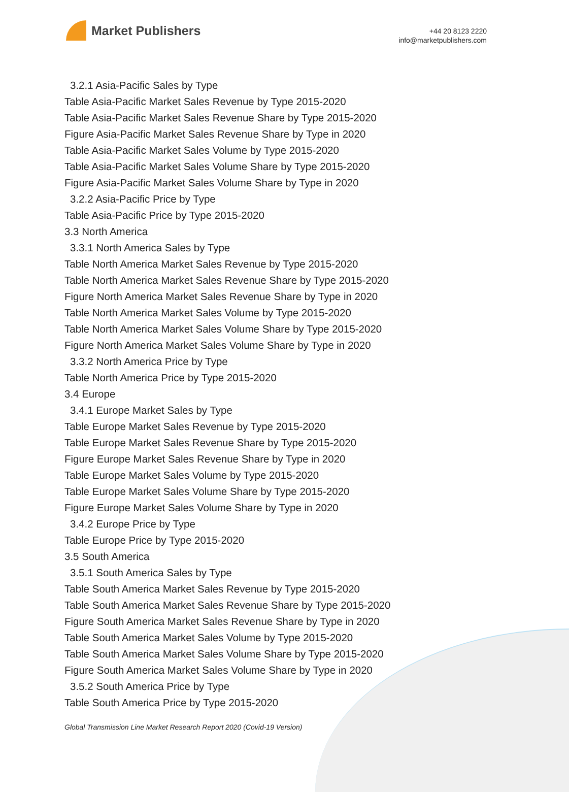Market Publishers
+44 20 8123 2220
info@marketpublishers.com
3.2.1 Asia-Pacific Sales by Type
Table Asia-Pacific Market Sales Revenue by Type 2015-2020
Table Asia-Pacific Market Sales Revenue Share by Type 2015-2020
Figure Asia-Pacific Market Sales Revenue Share by Type in 2020
Table Asia-Pacific Market Sales Volume by Type 2015-2020
Table Asia-Pacific Market Sales Volume Share by Type 2015-2020
Figure Asia-Pacific Market Sales Volume Share by Type in 2020
3.2.2 Asia-Pacific Price by Type
Table Asia-Pacific Price by Type 2015-2020
3.3 North America
3.3.1 North America Sales by Type
Table North America Market Sales Revenue by Type 2015-2020
Table North America Market Sales Revenue Share by Type 2015-2020
Figure North America Market Sales Revenue Share by Type in 2020
Table North America Market Sales Volume by Type 2015-2020
Table North America Market Sales Volume Share by Type 2015-2020
Figure North America Market Sales Volume Share by Type in 2020
3.3.2 North America Price by Type
Table North America Price by Type 2015-2020
3.4 Europe
3.4.1 Europe Market Sales by Type
Table Europe Market Sales Revenue by Type 2015-2020
Table Europe Market Sales Revenue Share by Type 2015-2020
Figure Europe Market Sales Revenue Share by Type in 2020
Table Europe Market Sales Volume by Type 2015-2020
Table Europe Market Sales Volume Share by Type 2015-2020
Figure Europe Market Sales Volume Share by Type in 2020
3.4.2 Europe Price by Type
Table Europe Price by Type 2015-2020
3.5 South America
3.5.1 South America Sales by Type
Table South America Market Sales Revenue by Type 2015-2020
Table South America Market Sales Revenue Share by Type 2015-2020
Figure South America Market Sales Revenue Share by Type in 2020
Table South America Market Sales Volume by Type 2015-2020
Table South America Market Sales Volume Share by Type 2015-2020
Figure South America Market Sales Volume Share by Type in 2020
3.5.2 South America Price by Type
Table South America Price by Type 2015-2020
Global Transmission Line Market Research Report 2020 (Covid-19 Version)